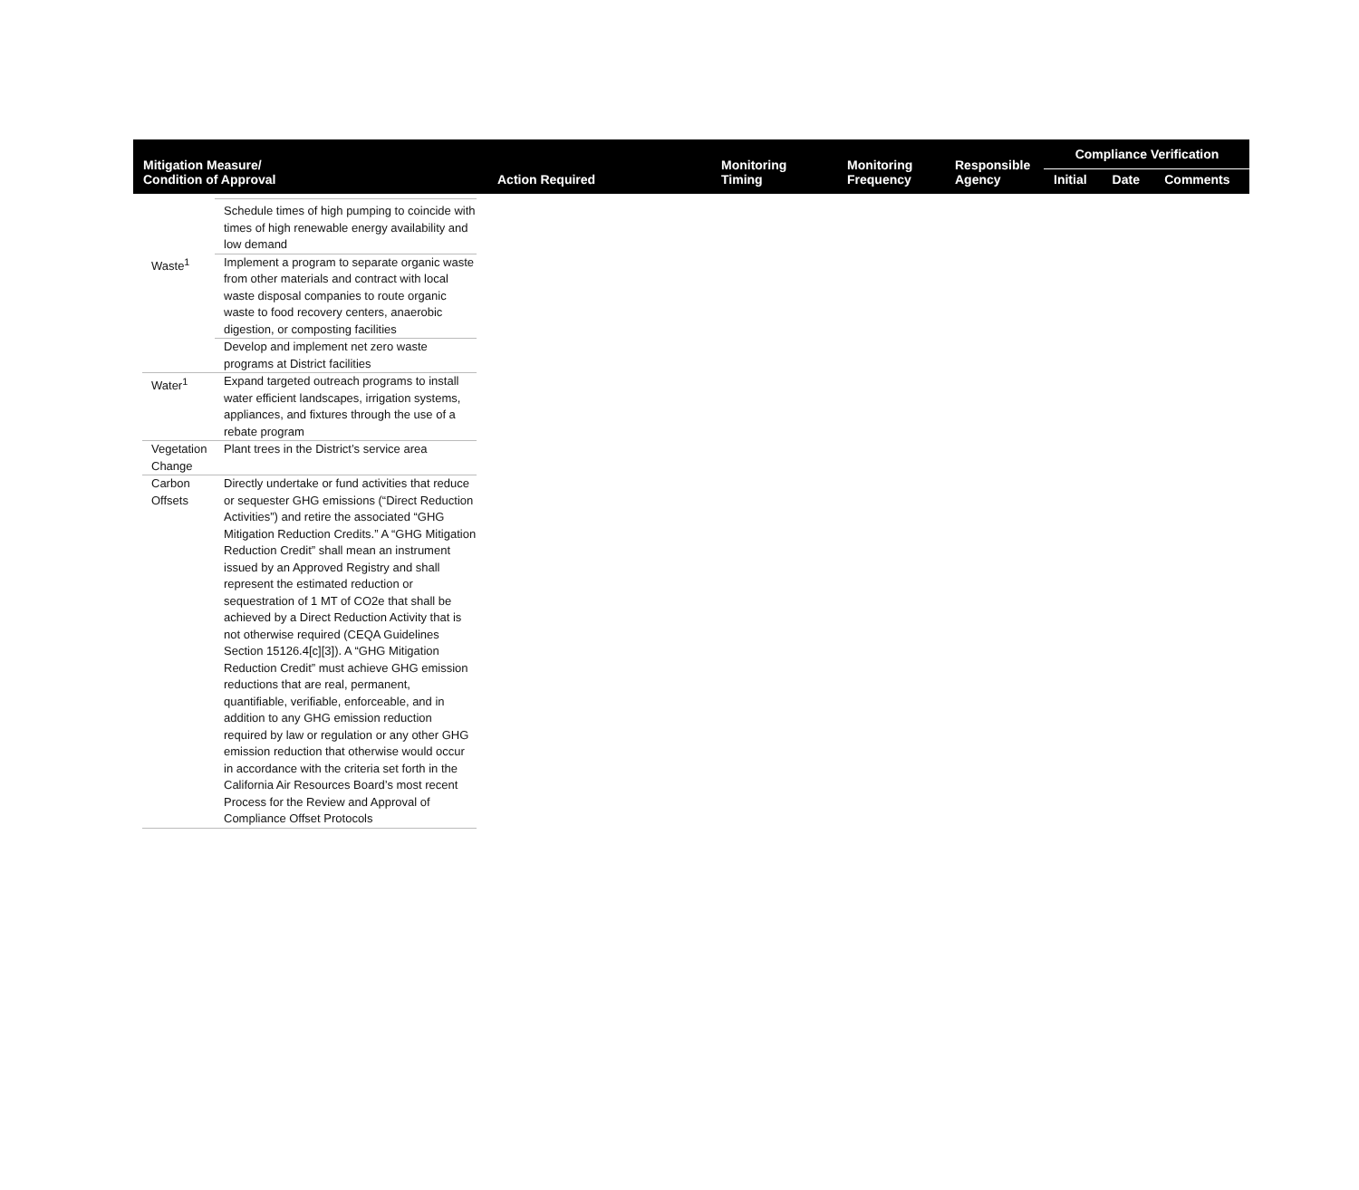| Mitigation Measure/ Condition of Approval | Action Required | Monitoring Timing | Monitoring Frequency | Responsible Agency | Compliance Verification | | |
| --- | --- | --- | --- | --- | --- | --- | --- |
| | | | | | Initial | Date | Comments |
| | Schedule times of high pumping to coincide with times of high renewable energy availability and low demand |
| Waste<sup>1</sup> | Implement a program to separate organic waste from other materials and contract with local waste disposal companies to route organic waste to food recovery centers, anaerobic digestion, or composting facilities |
| | Develop and implement net zero waste programs at District facilities |
| Water<sup>1</sup> | Expand targeted outreach programs to install water efficient landscapes, irrigation systems, appliances, and fixtures through the use of a rebate program |
| Vegetation Change | Plant trees in the District’s service area |
| Carbon Offsets | Directly undertake or fund activities that reduce or sequester GHG emissions (“Direct Reduction Activities”) and retire the associated “GHG Mitigation Reduction Credits.” A “GHG Mitigation Reduction Credit” shall mean an instrument issued by an Approved Registry and shall represent the estimated reduction or sequestration of 1 MT of CO2e that shall be achieved by a Direct Reduction Activity that is not otherwise required (CEQA Guidelines Section 15126.4[c][3]). A “GHG Mitigation Reduction Credit” must achieve GHG emission reductions that are real, permanent, quantifiable, verifiable, enforceable, and in addition to any GHG emission reduction required by law or regulation or any other GHG emission reduction that otherwise would occur in accordance with the criteria set forth in the California Air Resources Board’s most recent Process for the Review and Approval of Compliance Offset Protocols |